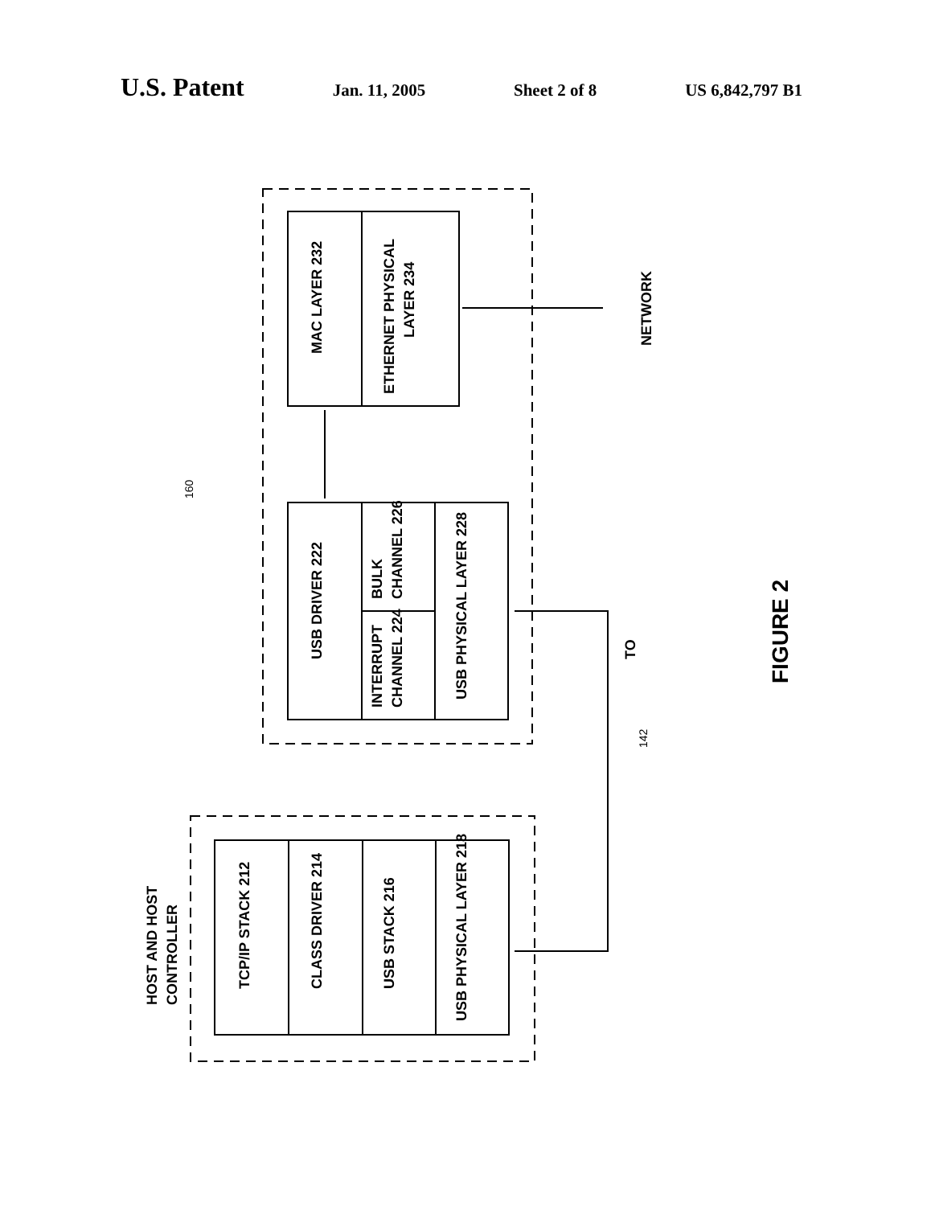U.S. Patent Jan. 11, 2005 Sheet 2 of 8 US 6,842,797 B1
MAC LAYER 232
ETHERNET PHYSICAL
LAYER 234
TO
NETWORK
USB DRIVER 222
INTERRUPT
CHANNEL 224
BULK
CHANNEL 226
USB PHYSICAL LAYER 228
HOST AND HOST
CONTROLLER
TCP/IP STACK 212
CLASS DRIVER 214
USB STACK 216
USB PHYSICAL LAYER 218
FIGURE 2
160
142